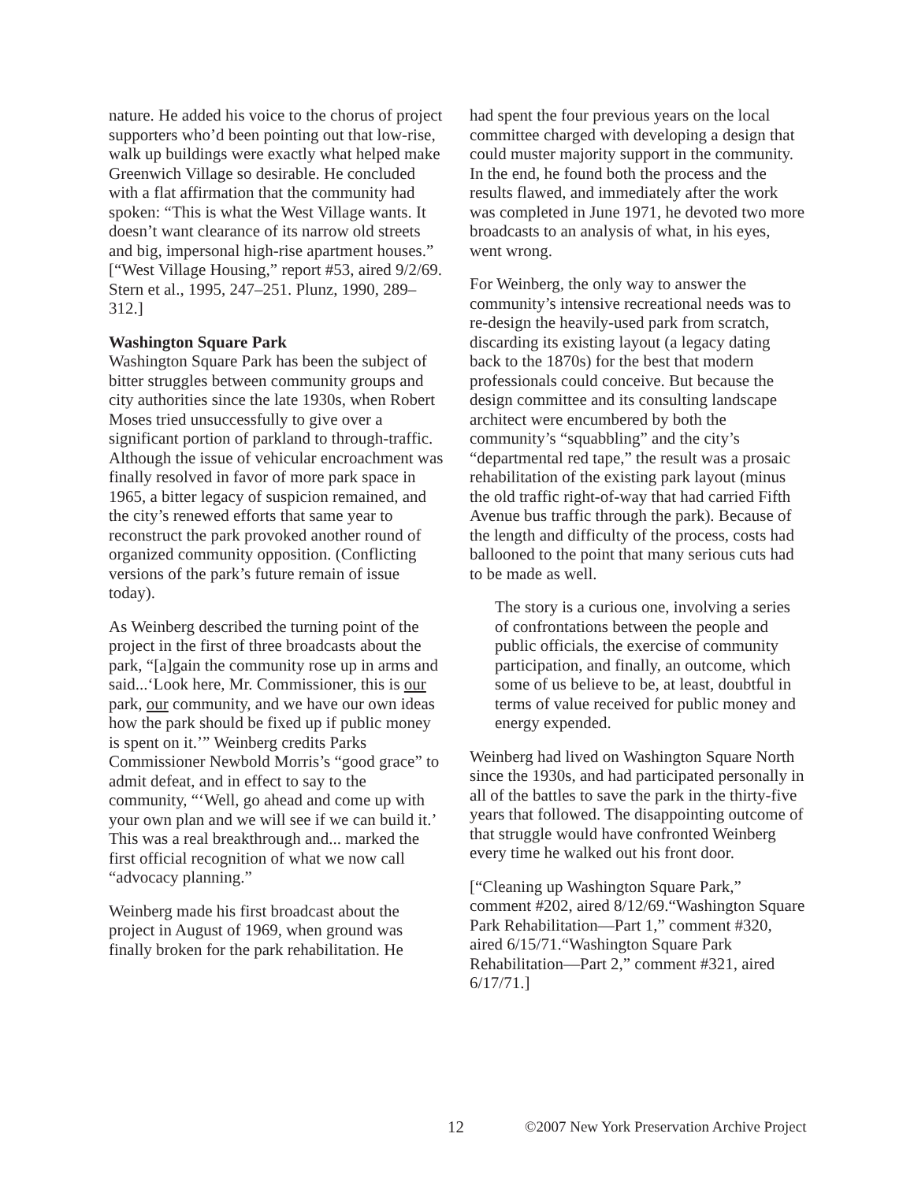nature. He added his voice to the chorus of project supporters who’d been pointing out that low-rise, walk up buildings were exactly what helped make Greenwich Village so desirable. He concluded with a flat affirmation that the community had spoken: “This is what the West Village wants. It doesn’t want clearance of its narrow old streets and big, impersonal high-rise apartment houses.”
[“West Village Housing,” report #53, aired 9/2/69. Stern et al., 1995, 247–251. Plunz, 1990, 289–312.]
Washington Square Park
Washington Square Park has been the subject of bitter struggles between community groups and city authorities since the late 1930s, when Robert Moses tried unsuccessfully to give over a significant portion of parkland to through-traffic. Although the issue of vehicular encroachment was finally resolved in favor of more park space in 1965, a bitter legacy of suspicion remained, and the city’s renewed efforts that same year to reconstruct the park provoked another round of organized community opposition. (Conflicting versions of the park’s future remain of issue today).
As Weinberg described the turning point of the project in the first of three broadcasts about the park, “[a]gain the community rose up in arms and said...‘Look here, Mr. Commissioner, this is our park, our community, and we have our own ideas how the park should be fixed up if public money is spent on it.’” Weinberg credits Parks Commissioner Newbold Morris’s “good grace” to admit defeat, and in effect to say to the community, “‘Well, go ahead and come up with your own plan and we will see if we can build it.’ This was a real breakthrough and... marked the first official recognition of what we now call “advocacy planning.”
Weinberg made his first broadcast about the project in August of 1969, when ground was finally broken for the park rehabilitation. He
had spent the four previous years on the local committee charged with developing a design that could muster majority support in the community. In the end, he found both the process and the results flawed, and immediately after the work was completed in June 1971, he devoted two more broadcasts to an analysis of what, in his eyes, went wrong.
For Weinberg, the only way to answer the community’s intensive recreational needs was to re-design the heavily-used park from scratch, discarding its existing layout (a legacy dating back to the 1870s) for the best that modern professionals could conceive. But because the design committee and its consulting landscape architect were encumbered by both the community’s “squabbling” and the city’s “departmental red tape,” the result was a prosaic rehabilitation of the existing park layout (minus the old traffic right-of-way that had carried Fifth Avenue bus traffic through the park). Because of the length and difficulty of the process, costs had ballooned to the point that many serious cuts had to be made as well.
The story is a curious one, involving a series of confrontations between the people and public officials, the exercise of community participation, and finally, an outcome, which some of us believe to be, at least, doubtful in terms of value received for public money and energy expended.
Weinberg had lived on Washington Square North since the 1930s, and had participated personally in all of the battles to save the park in the thirty-five years that followed. The disappointing outcome of that struggle would have confronted Weinberg every time he walked out his front door.
[“Cleaning up Washington Square Park,” comment #202, aired 8/12/69.“Washington Square Park Rehabilitation—Part 1,” comment #320, aired 6/15/71.“Washington Square Park Rehabilitation—Part 2,” comment #321, aired 6/17/71.]
12 ©2007 New York Preservation Archive Project